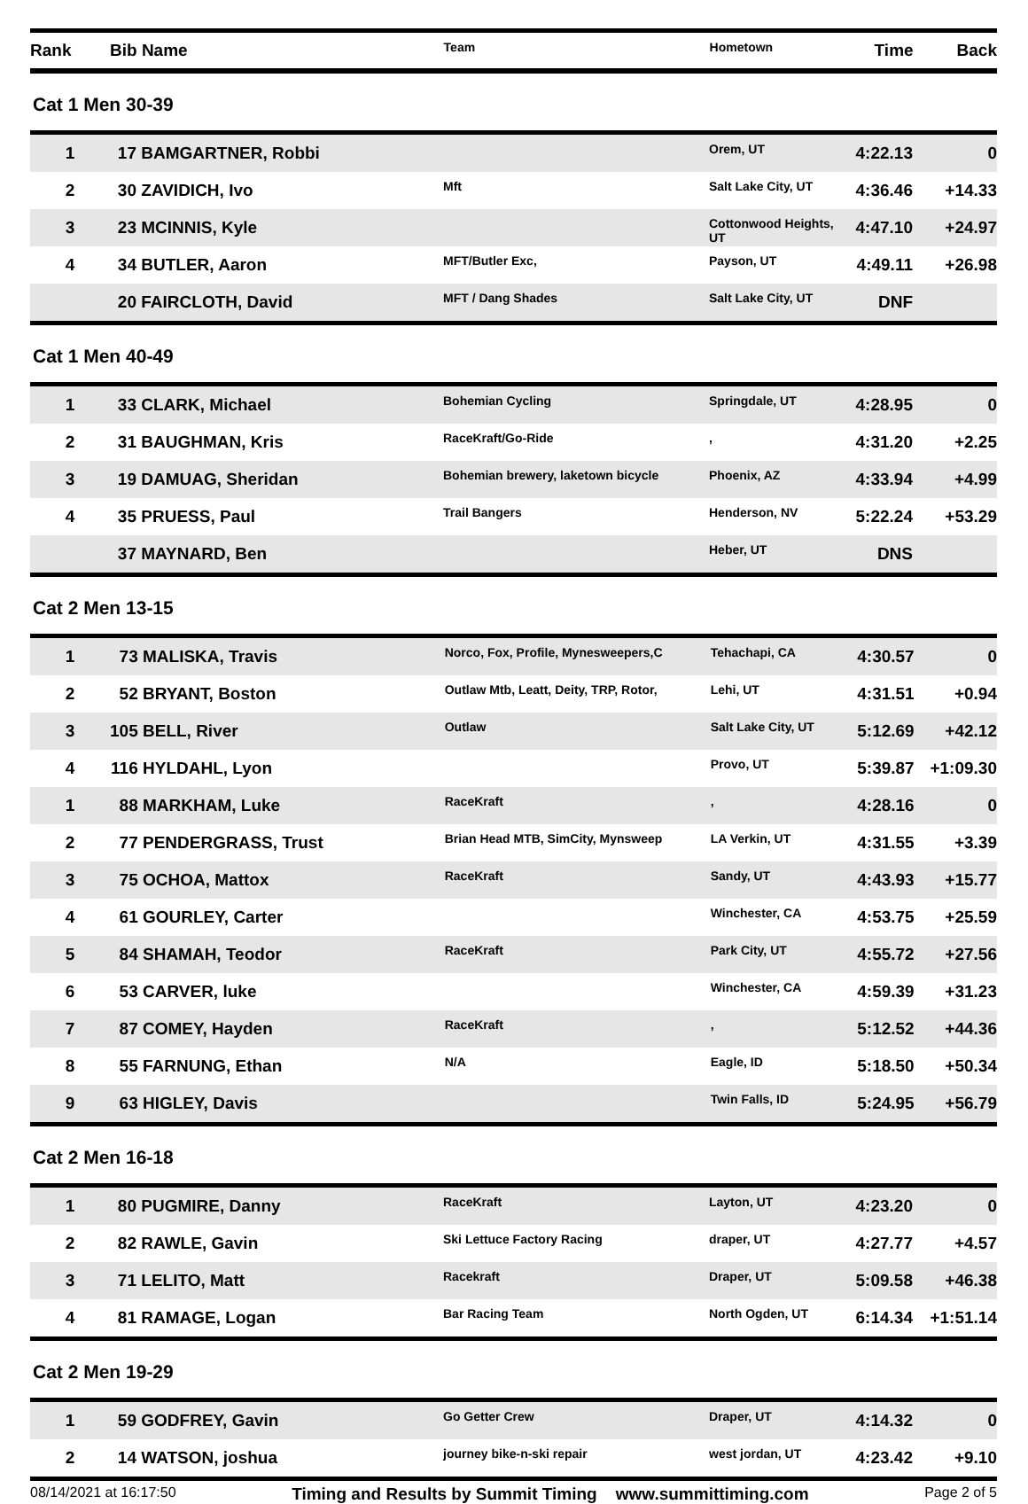| Rank | Bib | Name | Team | Hometown | Time | Back |
| --- | --- | --- | --- | --- | --- | --- |
Cat 1 Men 30-39
| 1 | 17 | BAMGARTNER, Robbi | | Orem, UT | 4:22.13 | 0 |
| 2 | 30 | ZAVIDICH, Ivo | Mft | Salt Lake City, UT | 4:36.46 | +14.33 |
| 3 | 23 | MCINNIS, Kyle | | Cottonwood Heights, UT | 4:47.10 | +24.97 |
| 4 | 34 | BUTLER, Aaron | MFT/Butler Exc, | Payson, UT | 4:49.11 | +26.98 |
| | 20 | FAIRCLOTH, David | MFT / Dang Shades | Salt Lake City, UT | DNF | |
Cat 1 Men 40-49
| 1 | 33 | CLARK, Michael | Bohemian Cycling | Springdale, UT | 4:28.95 | 0 |
| 2 | 31 | BAUGHMAN, Kris | RaceKraft/Go-Ride | , | 4:31.20 | +2.25 |
| 3 | 19 | DAMUAG, Sheridan | Bohemian brewery, laketown bicycle | Phoenix, AZ | 4:33.94 | +4.99 |
| 4 | 35 | PRUESS, Paul | Trail Bangers | Henderson, NV | 5:22.24 | +53.29 |
| | 37 | MAYNARD, Ben | | Heber, UT | DNS | |
Cat 2 Men 13-15
| 1 | 73 | MALISKA, Travis | Norco, Fox, Profile, Mynesweepers,C | Tehachapi, CA | 4:30.57 | 0 |
| 2 | 52 | BRYANT, Boston | Outlaw Mtb, Leatt, Deity, TRP, Rotor, | Lehi, UT | 4:31.51 | +0.94 |
| 3 | 105 | BELL, River | Outlaw | Salt Lake City, UT | 5:12.69 | +42.12 |
| 4 | 116 | HYLDAHL, Lyon | | Provo, UT | 5:39.87 | +1:09.30 |
| 1 | 88 | MARKHAM, Luke | RaceKraft | , | 4:28.16 | 0 |
| 2 | 77 | PENDERGRASS, Trust | Brian Head MTB, SimCity, Mynsweep | LA Verkin, UT | 4:31.55 | +3.39 |
| 3 | 75 | OCHOA, Mattox | RaceKraft | Sandy, UT | 4:43.93 | +15.77 |
| 4 | 61 | GOURLEY, Carter | | Winchester, CA | 4:53.75 | +25.59 |
| 5 | 84 | SHAMAH, Teodor | RaceKraft | Park City, UT | 4:55.72 | +27.56 |
| 6 | 53 | CARVER, luke | | Winchester, CA | 4:59.39 | +31.23 |
| 7 | 87 | COMEY, Hayden | RaceKraft | , | 5:12.52 | +44.36 |
| 8 | 55 | FARNUNG, Ethan | N/A | Eagle, ID | 5:18.50 | +50.34 |
| 9 | 63 | HIGLEY, Davis | | Twin Falls, ID | 5:24.95 | +56.79 |
Cat 2 Men 16-18
| 1 | 80 | PUGMIRE, Danny | RaceKraft | Layton, UT | 4:23.20 | 0 |
| 2 | 82 | RAWLE, Gavin | Ski Lettuce Factory Racing | draper, UT | 4:27.77 | +4.57 |
| 3 | 71 | LELITO, Matt | Racekraft | Draper, UT | 5:09.58 | +46.38 |
| 4 | 81 | RAMAGE, Logan | Bar Racing Team | North Ogden, UT | 6:14.34 | +1:51.14 |
Cat 2 Men 19-29
| 1 | 59 | GODFREY, Gavin | Go Getter Crew | Draper, UT | 4:14.32 | 0 |
| 2 | 14 | WATSON, joshua | journey bike-n-ski repair | west jordan, UT | 4:23.42 | +9.10 |
08/14/2021 at 16:17:50 Timing and Results by Summit Timing www.summittiming.com Page 2 of 5